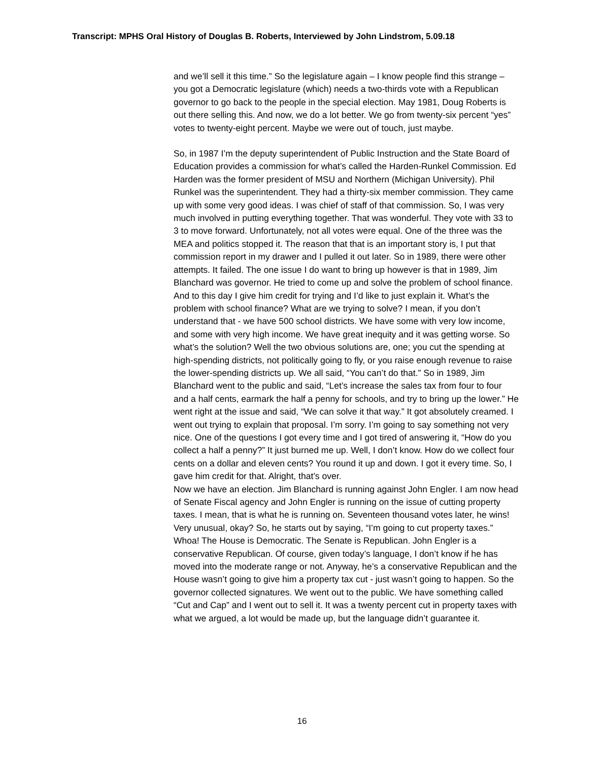Transcript: MPHS Oral History of Douglas B. Roberts, Interviewed by John Lindstrom, 5.09.18
and we’ll sell it this time.” So the legislature again – I know people find this strange – you got a Democratic legislature (which) needs a two-thirds vote with a Republican governor to go back to the people in the special election. May 1981, Doug Roberts is out there selling this. And now, we do a lot better. We go from twenty-six percent “yes” votes to twenty-eight percent. Maybe we were out of touch, just maybe.
So, in 1987 I’m the deputy superintendent of Public Instruction and the State Board of Education provides a commission for what’s called the Harden-Runkel Commission. Ed Harden was the former president of MSU and Northern (Michigan University). Phil Runkel was the superintendent. They had a thirty-six member commission. They came up with some very good ideas. I was chief of staff of that commission. So, I was very much involved in putting everything together. That was wonderful. They vote with 33 to 3 to move forward. Unfortunately, not all votes were equal. One of the three was the MEA and politics stopped it. The reason that that is an important story is, I put that commission report in my drawer and I pulled it out later. So in 1989, there were other attempts. It failed. The one issue I do want to bring up however is that in 1989, Jim Blanchard was governor. He tried to come up and solve the problem of school finance. And to this day I give him credit for trying and I’d like to just explain it. What’s the problem with school finance? What are we trying to solve? I mean, if you don’t understand that - we have 500 school districts. We have some with very low income, and some with very high income. We have great inequity and it was getting worse. So what’s the solution? Well the two obvious solutions are, one; you cut the spending at high-spending districts, not politically going to fly, or you raise enough revenue to raise the lower-spending districts up. We all said, “You can’t do that.” So in 1989, Jim Blanchard went to the public and said, “Let’s increase the sales tax from four to four and a half cents, earmark the half a penny for schools, and try to bring up the lower.” He went right at the issue and said, “We can solve it that way.” It got absolutely creamed. I went out trying to explain that proposal. I’m sorry. I’m going to say something not very nice. One of the questions I got every time and I got tired of answering it, “How do you collect a half a penny?” It just burned me up. Well, I don’t know. How do we collect four cents on a dollar and eleven cents? You round it up and down. I got it every time. So, I gave him credit for that. Alright, that’s over.
Now we have an election. Jim Blanchard is running against John Engler. I am now head of Senate Fiscal agency and John Engler is running on the issue of cutting property taxes. I mean, that is what he is running on. Seventeen thousand votes later, he wins! Very unusual, okay? So, he starts out by saying, “I’m going to cut property taxes.” Whoa! The House is Democratic. The Senate is Republican. John Engler is a conservative Republican. Of course, given today’s language, I don’t know if he has moved into the moderate range or not. Anyway, he’s a conservative Republican and the House wasn’t going to give him a property tax cut - just wasn’t going to happen. So the governor collected signatures. We went out to the public. We have something called “Cut and Cap” and I went out to sell it. It was a twenty percent cut in property taxes with what we argued, a lot would be made up, but the language didn’t guarantee it.
16